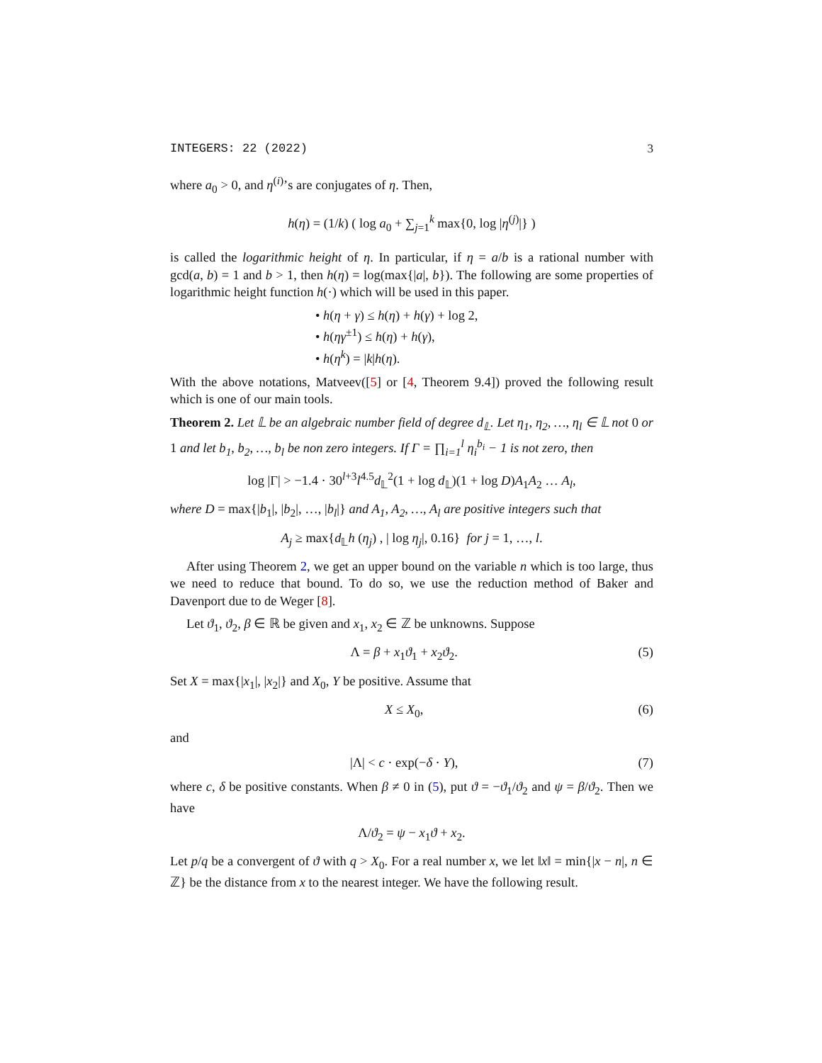INTEGERS: 22 (2022) 3
where a<sub>0</sub> > 0, and η<sup>(i)</sup>’s are conjugates of η. Then,
h(η) = (1/k) ( log a<sub>0</sub> + ∑<sub>j=1</sub><sup>k</sup> max{0, log |η<sup>(j)</sup>|} )
is called the logarithmic height of η. In particular, if η = a/b is a rational number with gcd(a, b) = 1 and b > 1, then h(η) = log(max{|a|, b}). The following are some properties of logarithmic height function h(·) which will be used in this paper.
• h(η + γ) ≤ h(η) + h(γ) + log 2,
• h(ηγ<sup>±1</sup>) ≤ h(η) + h(γ),
• h(η<sup>k</sup>) = |k|h(η).
With the above notations, Matveev([5] or [4, Theorem 9.4]) proved the following result which is one of our main tools.
Theorem 2. Let 𝕃 be an algebraic number field of degree d<sub>𝕃</sub>. Let η<sub>1</sub>, η<sub>2</sub>, …, η<sub>l</sub> ∈ 𝕃 not 0 or 1 and let b<sub>1</sub>, b<sub>2</sub>, …, b<sub>l</sub> be non zero integers. If Γ = ∏<sub>i=1</sub><sup>l</sup> η<sub>i</sub><sup>b<sub>i</sub></sup> − 1 is not zero, then
log |Γ| > −1.4 · 30<sup>l+3</sup>l<sup>4.5</sup>d<sub>𝕃</sub><sup>2</sup>(1 + log d<sub>𝕃</sub>)(1 + log D)A<sub>1</sub>A<sub>2</sub> … A<sub>l</sub>,
where D = max{|b<sub>1</sub>|, |b<sub>2</sub>|, …, |b<sub>l</sub>|} and A<sub>1</sub>, A<sub>2</sub>, …, A<sub>l</sub> are positive integers such that
A<sub>j</sub> ≥ max{d<sub>𝕃</sub>h (η<sub>j</sub>) , | log η<sub>j</sub>|, 0.16} for j = 1, …, l.
After using Theorem 2, we get an upper bound on the variable n which is too large, thus we need to reduce that bound. To do so, we use the reduction method of Baker and Davenport due to de Weger [8].
Let ϑ<sub>1</sub>, ϑ<sub>2</sub>, β ∈ ℝ be given and x<sub>1</sub>, x<sub>2</sub> ∈ ℤ be unknowns. Suppose
Λ = β + x<sub>1</sub>ϑ<sub>1</sub> + x<sub>2</sub>ϑ<sub>2</sub>. (5)
Set X = max{|x<sub>1</sub>|, |x<sub>2</sub>|} and X<sub>0</sub>, Y be positive. Assume that
X ≤ X<sub>0</sub>, (6)
and
|Λ| < c · exp(−δ · Y), (7)
where c, δ be positive constants. When β ≠ 0 in (5), put ϑ = −ϑ<sub>1</sub>/ϑ<sub>2</sub> and ψ = β/ϑ<sub>2</sub>. Then we have
Λ/ϑ<sub>2</sub> = ψ − x<sub>1</sub>ϑ + x<sub>2</sub>.
Let p/q be a convergent of ϑ with q > X<sub>0</sub>. For a real number x, we let ‖x‖ = min{|x − n|, n ∈ ℤ} be the distance from x to the nearest integer. We have the following result.